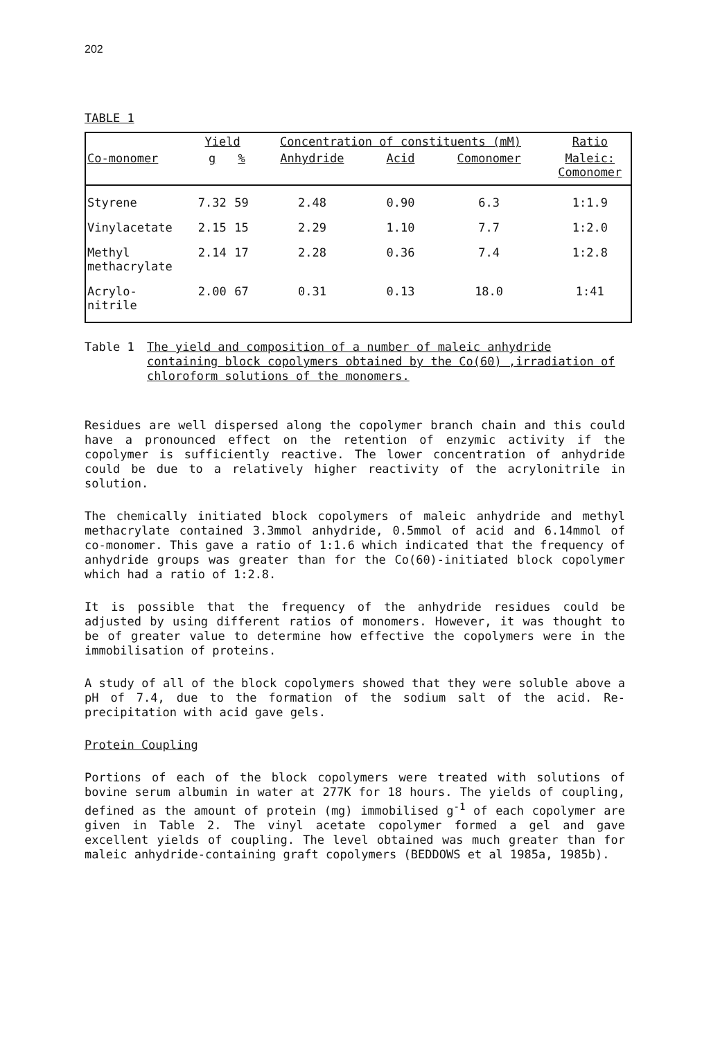202
TABLE 1
| | Yield | | Concentration of constituents (mM) | | | Ratio |
| --- | --- | --- | --- | --- | --- | --- |
| Co-monomer | g | % | Anhydride | Acid | Comonomer | Maleic: Comonomer |
| Styrene | 7.32 | 59 | 2.48 | 0.90 | 6.3 | 1:1.9 |
| Vinylacetate | 2.15 | 15 | 2.29 | 1.10 | 7.7 | 1:2.0 |
| Methyl methacrylate | 2.14 | 17 | 2.28 | 0.36 | 7.4 | 1:2.8 |
| Acrylo- nitrile | 2.00 | 67 | 0.31 | 0.13 | 18.0 | 1:41 |
Table 1
The yield and composition of a number of maleic anhydride containing block copolymers obtained by the Co(60) ,irradiation of chloroform solutions of the monomers.
Residues are well dispersed along the copolymer branch chain and this could have a pronounced effect on the retention of enzymic activity if the copolymer is sufficiently reactive. The lower concentration of anhydride could be due to a relatively higher reactivity of the acrylonitrile in solution.
The chemically initiated block copolymers of maleic anhydride and methyl methacrylate contained 3.3mmol anhydride, 0.5mmol of acid and 6.14mmol of co-monomer. This gave a ratio of 1:1.6 which indicated that the frequency of anhydride groups was greater than for the Co(60)-initiated block copolymer which had a ratio of 1:2.8.
It is possible that the frequency of the anhydride residues could be adjusted by using different ratios of monomers. However, it was thought to be of greater value to determine how effective the copolymers were in the immobilisation of proteins.
A study of all of the block copolymers showed that they were soluble above a pH of 7.4, due to the formation of the sodium salt of the acid. Re-precipitation with acid gave gels.
Protein Coupling
Portions of each of the block copolymers were treated with solutions of bovine serum albumin in water at 277K for 18 hours. The yields of coupling, defined as the amount of protein (mg) immobilised g<sup>-1</sup> of each copolymer are given in Table 2. The vinyl acetate copolymer formed a gel and gave excellent yields of coupling. The level obtained was much greater than for maleic anhydride-containing graft copolymers (BEDDOWS et al 1985a, 1985b).